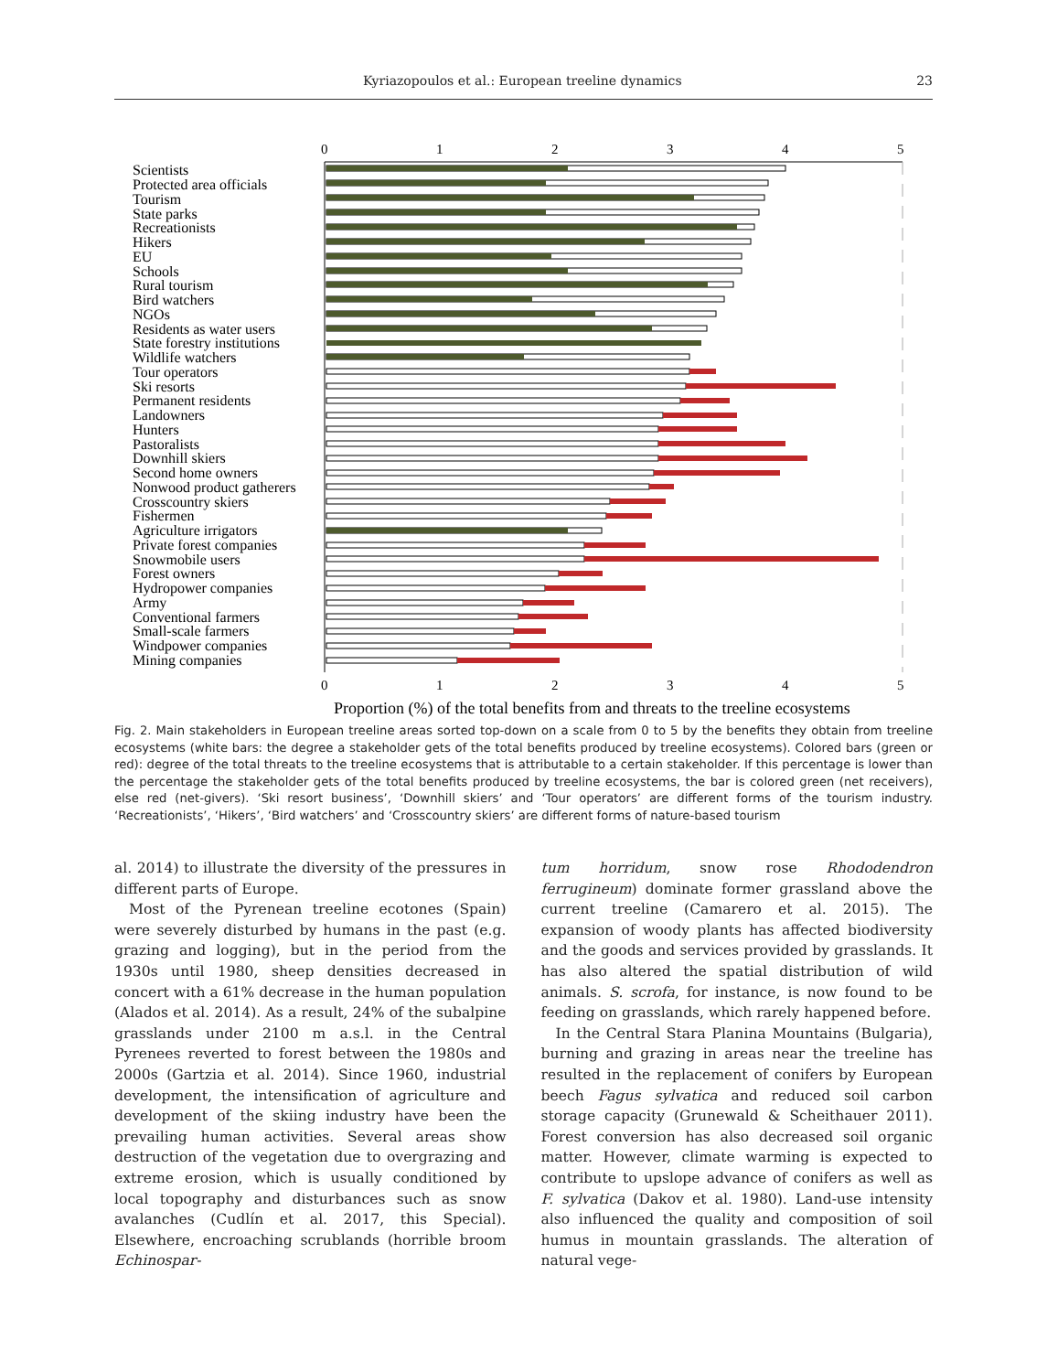Kyriazopoulos et al.: European treeline dynamics 23
0
1
2
3
4
5
0
1
2
3
4
5
Proportion (%) of the total benefits from and threats to the treeline ecosystems
Scientists
Protected area officials
Tourism
State parks
Recreationists
Hikers
EU
Schools
Rural tourism
Bird watchers
NGOs
Residents as water users
State forestry institutions
Wildlife watchers
Tour operators
Ski resorts
Permanent residents
Landowners
Hunters
Pastoralists
Downhill skiers
Second home owners
Nonwood product gatherers
Crosscountry skiers
Fishermen
Agriculture irrigators
Private forest companies
Snowmobile users
Forest owners
Hydropower companies
Army
Conventional farmers
Small-scale farmers
Windpower companies
Mining companies
Fig. 2. Main stakeholders in European treeline areas sorted top-down on a scale from 0 to 5 by the benefits they obtain from treeline ecosystems (white bars: the degree a stakeholder gets of the total benefits produced by treeline ecosystems). Colored bars (green or red): degree of the total threats to the treeline ecosystems that is attributable to a certain stakeholder. If this percentage is lower than the percentage the stakeholder gets of the total benefits produced by treeline ecosystems, the bar is colored green (net receivers), else red (net-givers). ‘Ski resort business’, ‘Downhill skiers’ and ‘Tour operators’ are different forms of the tourism industry. ‘Recreationists’, ‘Hikers’, ‘Bird watchers’ and ‘Crosscountry skiers’ are different forms of nature-based tourism
al. 2014) to illustrate the diversity of the pressures in different parts of Europe.
Most of the Pyrenean treeline ecotones (Spain) were severely disturbed by humans in the past (e.g. grazing and logging), but in the period from the 1930s until 1980, sheep densities decreased in concert with a 61% decrease in the human population (Alados et al. 2014). As a result, 24% of the subalpine grasslands under 2100 m a.s.l. in the Central Pyrenees reverted to forest between the 1980s and 2000s (Gartzia et al. 2014). Since 1960, industrial development, the intensification of agriculture and development of the skiing industry have been the prevailing human activities. Several areas show destruction of the vegetation due to overgrazing and extreme erosion, which is usually conditioned by local topography and disturbances such as snow avalanches (Cudlín et al. 2017, this Special). Elsewhere, encroaching scrublands (horrible broom Echinospar-
tum horridum, snow rose Rhododendron ferrugineum) dominate former grassland above the current treeline (Camarero et al. 2015). The expansion of woody plants has affected biodiversity and the goods and services provided by grasslands. It has also altered the spatial distribution of wild animals. S. scrofa, for instance, is now found to be feeding on grasslands, which rarely happened before.
In the Central Stara Planina Mountains (Bulgaria), burning and grazing in areas near the treeline has resulted in the replacement of conifers by European beech Fagus sylvatica and reduced soil carbon storage capacity (Grunewald & Scheithauer 2011). Forest conversion has also decreased soil organic matter. However, climate warming is expected to contribute to upslope advance of conifers as well as F. sylvatica (Dakov et al. 1980). Land-use intensity also influenced the quality and composition of soil humus in mountain grasslands. The alteration of natural vege-